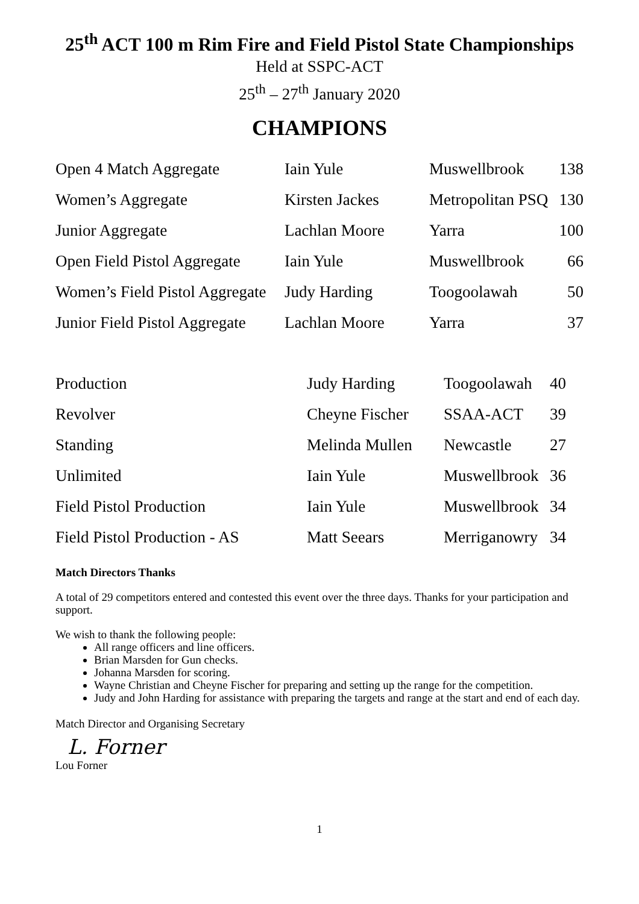25<sup>th</sup> ACT 100 m Rim Fire and Field Pistol State Championships
Held at SSPC-ACT
25<sup>th</sup> – 27<sup>th</sup> January 2020
CHAMPIONS
| Open 4 Match Aggregate | Iain Yule | Muswellbrook | 138 |
| Women’s Aggregate | Kirsten Jackes | Metropolitan PSQ | 130 |
| Junior Aggregate | Lachlan Moore | Yarra | 100 |
| Open Field Pistol Aggregate | Iain Yule | Muswellbrook | 66 |
| Women’s Field Pistol Aggregate | Judy Harding | Toogoolawah | 50 |
| Junior Field Pistol Aggregate | Lachlan Moore | Yarra | 37 |
| Production | Judy Harding | Toogoolawah | 40 |
| Revolver | Cheyne Fischer | SSAA-ACT | 39 |
| Standing | Melinda Mullen | Newcastle | 27 |
| Unlimited | Iain Yule | Muswellbrook | 36 |
| Field Pistol Production | Iain Yule | Muswellbrook | 34 |
| Field Pistol Production - AS | Matt Seears | Merriganowry | 34 |
Match Directors Thanks
A total of 29 competitors entered and contested this event over the three days. Thanks for your participation and support.
We wish to thank the following people:
All range officers and line officers.
Brian Marsden for Gun checks.
Johanna Marsden for scoring.
Wayne Christian and Cheyne Fischer for preparing and setting up the range for the competition.
Judy and John Harding for assistance with preparing the targets and range at the start and end of each day.
Match Director and Organising Secretary
L. Forner
Lou Forner
1